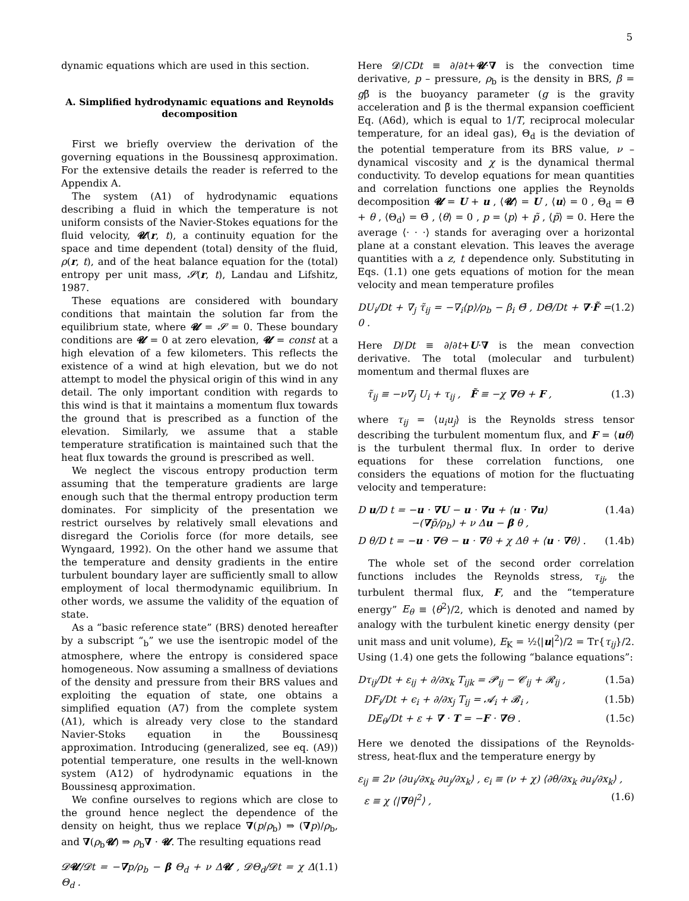5
dynamic equations which are used in this section.
A. Simplified hydrodynamic equations and Reynolds decomposition
First we briefly overview the derivation of the governing equations in the Boussinesq approximation. For the extensive details the reader is referred to the Appendix A.
The system (A1) of hydrodynamic equations describing a fluid in which the temperature is not uniform consists of the Navier-Stokes equations for the fluid velocity, 𝓤(r, t), a continuity equation for the space and time dependent (total) density of the fluid, ρ(r, t), and of the heat balance equation for the (total) entropy per unit mass, 𝓢(r, t), Landau and Lifshitz, 1987.
These equations are considered with boundary conditions that maintain the solution far from the equilibrium state, where 𝓤 = 𝓢 = 0. These boundary conditions are 𝓤 = 0 at zero elevation, 𝓤 = const at a high elevation of a few kilometers. This reflects the existence of a wind at high elevation, but we do not attempt to model the physical origin of this wind in any detail. The only important condition with regards to this wind is that it maintains a momentum flux towards the ground that is prescribed as a function of the elevation. Similarly, we assume that a stable temperature stratification is maintained such that the heat flux towards the ground is prescribed as well.
We neglect the viscous entropy production term assuming that the temperature gradients are large enough such that the thermal entropy production term dominates. For simplicity of the presentation we restrict ourselves by relatively small elevations and disregard the Coriolis force (for more details, see Wyngaard, 1992). On the other hand we assume that the temperature and density gradients in the entire turbulent boundary layer are sufficiently small to allow employment of local thermodynamic equilibrium. In other words, we assume the validity of the equation of state.
As a “basic reference state” (BRS) denoted hereafter by a subscript “<sub>b</sub>” we use the isentropic model of the atmosphere, where the entropy is considered space homogeneous. Now assuming a smallness of deviations of the density and pressure from their BRS values and exploiting the equation of state, one obtains a simplified equation (A7) from the complete system (A1), which is already very close to the standard Navier-Stoks equation in the Boussinesq approximation. Introducing (generalized, see eq. (A9)) potential temperature, one results in the well-known system (A12) of hydrodynamic equations in the Boussinesq approximation.
We confine ourselves to regions which are close to the ground hence neglect the dependence of the density on height, thus we replace ∇(p/ρ<sub>b</sub>) ⇒ (∇p)/ρ<sub>b</sub>, and ∇(ρ<sub>b</sub>𝓤) ⇒ ρ<sub>b</sub>∇ · 𝓤. The resulting equations read
𝓓𝓤/𝓓t = −∇p/ρ<sub>b</sub> − β Θ<sub>d</sub> + ν Δ𝓤 , 𝓓Θ<sub>d</sub>/𝓓t = χ Δ Θ<sub>d</sub> . (1.1)
Here 𝓓/CDt ≡ ∂/∂t+𝓤·∇ is the convection time derivative, p – pressure, ρ<sub>b</sub> is the density in BRS, β = gβ̃ is the buoyancy parameter (g is the gravity acceleration and β̃ is the thermal expansion coefficient Eq. (A6d), which is equal to 1/T, reciprocal molecular temperature, for an ideal gas), Θ<sub>d</sub> is the deviation of the potential temperature from its BRS value, ν – dynamical viscosity and χ is the dynamical thermal conductivity. To develop equations for mean quantities and correlation functions one applies the Reynolds decomposition 𝓤 = U + u , ⟨𝓤⟩ = U , ⟨u⟩ = 0 , Θ<sub>d</sub> = Θ̄ + θ , ⟨Θ<sub>d</sub>⟩ = Θ̄ , ⟨θ⟩ = 0 , p = ⟨p⟩ + p̃ , ⟨p̃⟩ = 0. Here the average ⟨· · ·⟩ stands for averaging over a horizontal plane at a constant elevation. This leaves the average quantities with a z, t dependence only. Substituting in Eqs. (1.1) one gets equations of motion for the mean velocity and mean temperature profiles
DU<sub>i</sub>/Dt + ∇<sub>j</sub> τ̃<sub>ij</sub> = −∇<sub>i</sub>⟨p⟩/ρ<sub>b</sub> − β<sub>i</sub> Θ̄ , DΘ̄/Dt + ∇·F̃ = 0 . (1.2)
Here D/Dt ≡ ∂/∂t+U·∇ is the mean convection derivative. The total (molecular and turbulent) momentum and thermal fluxes are
τ̃<sub>ij</sub> ≡ −ν∇<sub>j</sub> U<sub>i</sub> + τ<sub>ij</sub> , F̃ ≡ −χ ∇Θ + F , (1.3)
where τ<sub>ij</sub> = ⟨u<sub>i</sub>u<sub>j</sub>⟩ is the Reynolds stress tensor describing the turbulent momentum flux, and F = ⟨uθ⟩ is the turbulent thermal flux. In order to derive equations for these correlation functions, one considers the equations of motion for the fluctuating velocity and temperature:
D u/D t = −u · ∇U − u · ∇u + ⟨u · ∇u⟩ (1.4a)
−(∇p̃/ρ<sub>b</sub>) + ν Δu − β θ ,
D θ/D t = −u · ∇Θ − u · ∇θ + χ Δθ + ⟨u · ∇θ⟩ . (1.4b)
The whole set of the second order correlation functions includes the Reynolds stress, τ<sub>ij</sub>, the turbulent thermal flux, F, and the “temperature energy” E<sub>θ</sub> ≡ ⟨θ<sup>2</sup>⟩/2, which is denoted and named by analogy with the turbulent kinetic energy density (per unit mass and unit volume), E<sub>K</sub> = ½⟨|u|<sup>2</sup>⟩/2 = Tr{τ<sub>ij</sub>}/2. Using (1.4) one gets the following “balance equations”:
Dτ<sub>ij</sub>/Dt + ε<sub>ij</sub> + ∂/∂x<sub>k</sub> T<sub>ijk</sub> = 𝓟<sub>ij</sub> − 𝓒<sub>ij</sub> + 𝓡<sub>ij</sub> , (1.5a)
DF<sub>i</sub>/Dt + ϵ<sub>i</sub> + ∂/∂x<sub>j</sub> T<sub>ij</sub> = 𝓐<sub>i</sub> + 𝓑<sub>i</sub> , (1.5b)
DE<sub>θ</sub>/Dt + ε + ∇ · T = −F · ∇Θ . (1.5c)
Here we denoted the dissipations of the Reynolds-stress, heat-flux and the temperature energy by
ε<sub>ij</sub> ≡ 2ν ⟨∂u<sub>i</sub>/∂x<sub>k</sub> ∂u<sub>j</sub>/∂x<sub>k</sub>⟩ , ϵ<sub>i</sub> ≡ (ν + χ) ⟨∂θ/∂x<sub>k</sub> ∂u<sub>i</sub>/∂x<sub>k</sub>⟩ ,
ε ≡ χ ⟨|∇θ|<sup>2</sup>⟩ , (1.6)